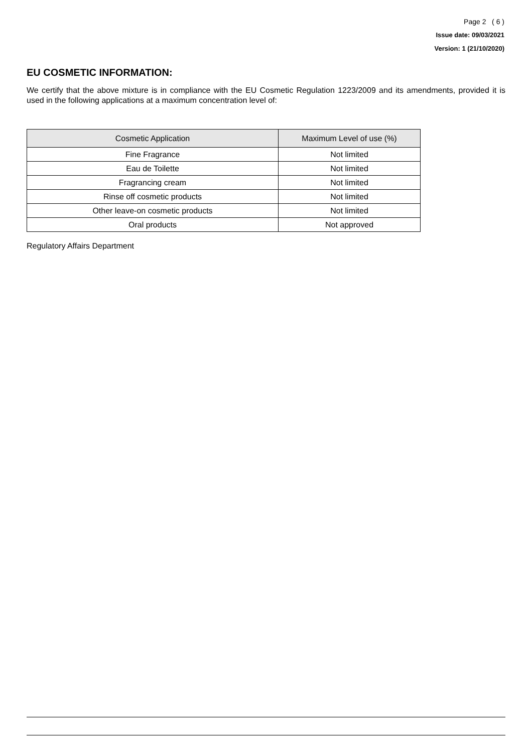Page 2 ( 6 )
Issue date: 09/03/2021
Version: 1 (21/10/2020)
EU COSMETIC INFORMATION:
We certify that the above mixture is in compliance with the EU Cosmetic Regulation 1223/2009 and its amendments, provided it is used in the following applications at a maximum concentration level of:
| Cosmetic Application | Maximum Level of use (%) |
| --- | --- |
| Fine Fragrance | Not limited |
| Eau de Toilette | Not limited |
| Fragrancing cream | Not limited |
| Rinse off cosmetic products | Not limited |
| Other leave-on cosmetic products | Not limited |
| Oral products | Not approved |
Regulatory Affairs Department